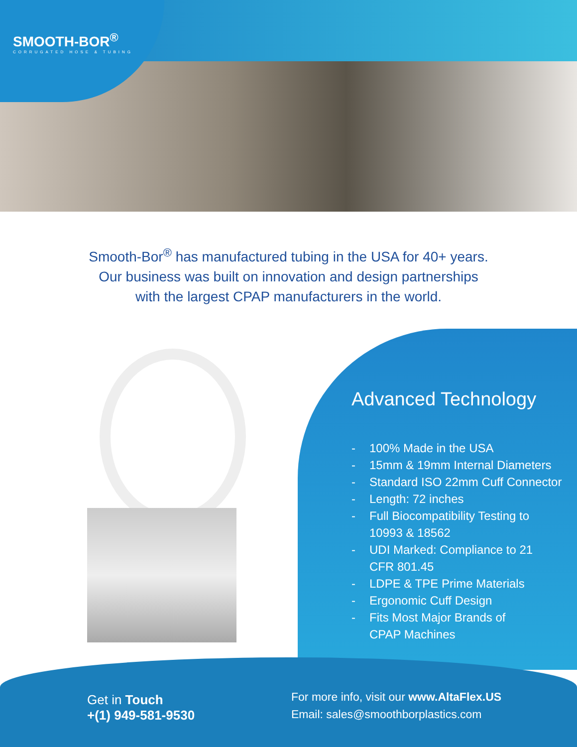SMOOTH-BOR<sup>®</sup>
CORRUGATED HOSE & TUBING
Smooth-Bor<sup>®</sup> has manufactured tubing in the USA for 40+ years.
Our business was built on innovation and design partnerships
with the largest CPAP manufacturers in the world.
Advanced Technology
- 100% Made in the USA
- 15mm & 19mm Internal Diameters
- Standard ISO 22mm Cuff Connector
- Length: 72 inches
- Full Biocompatibility Testing to
10993 & 18562
- UDI Marked: Compliance to 21
CFR 801.45
- LDPE & TPE Prime Materials
- Ergonomic Cuff Design
- Fits Most Major Brands of
CPAP Machines
Get in Touch
+(1) 949-581-9530
For more info, visit our www.AltaFlex.US
Email: sales@smoothborplastics.com